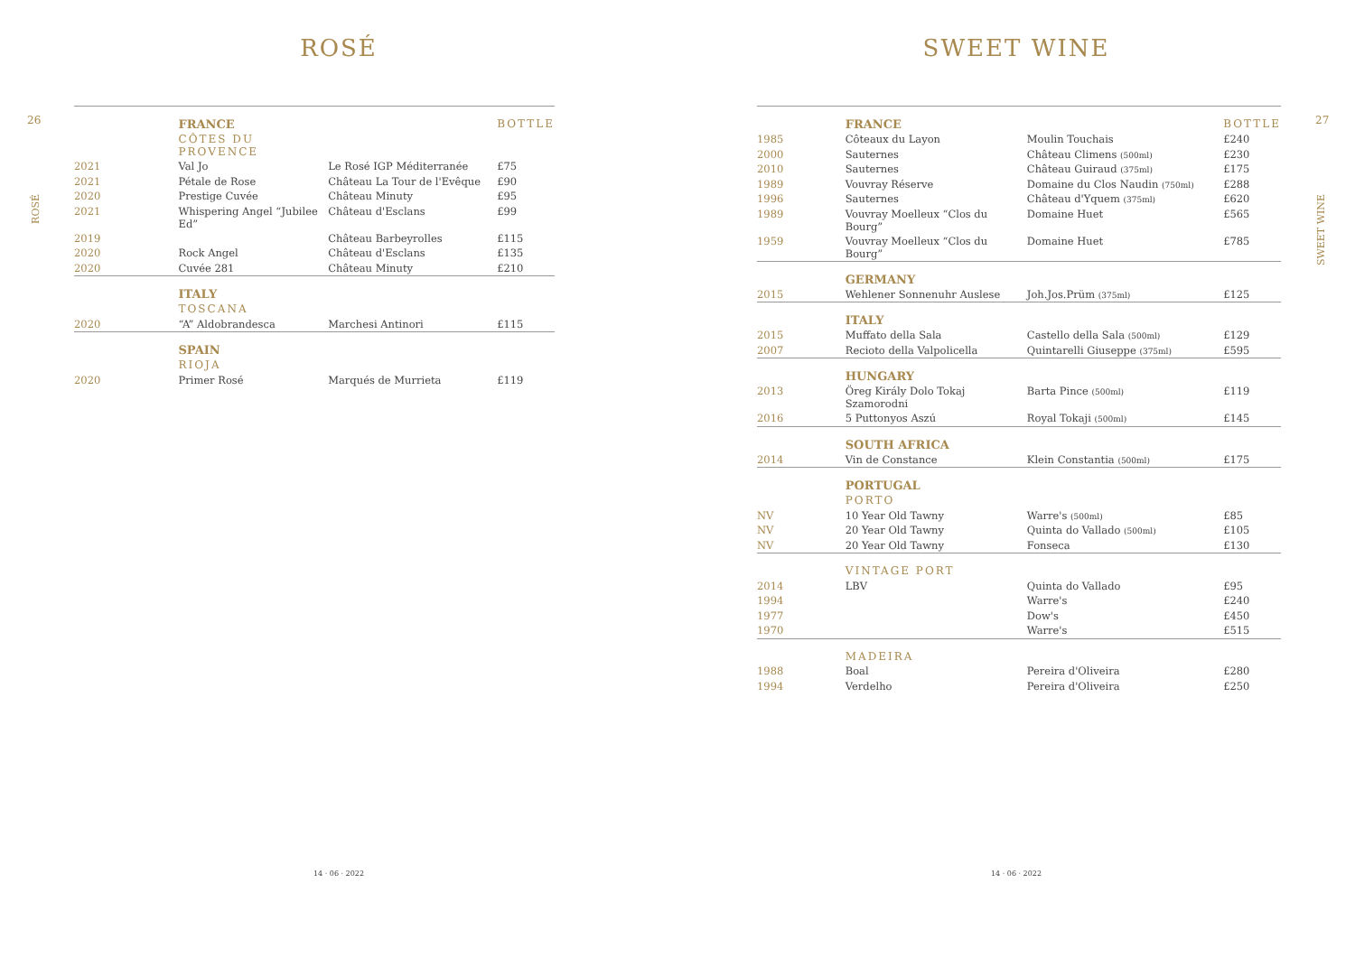ROSÉ
26
ROSÉ
| | FRANCE | | BOTTLE |
| | CÔTES DU PROVENCE | | |
| 2021 | Val Jo | Le Rosé IGP Méditerranée | £75 |
| 2021 | Pétale de Rose | Château La Tour de l'Evêque | £90 |
| 2020 | Prestige Cuvée | Château Minuty | £95 |
| 2021 | Whispering Angel “Jubilee Ed” | Château d'Esclans | £99 |
| 2019 | | Château Barbeyrolles | £115 |
| 2020 | Rock Angel | Château d'Esclans | £135 |
| 2020 | Cuvée 281 | Château Minuty | £210 |
| | ITALY | | |
| | TOSCANA | | |
| 2020 | “A” Aldobrandesca | Marchesi Antinori | £115 |
| | SPAIN | | |
| | RIOJA | | |
| 2020 | Primer Rosé | Marqués de Murrieta | £119 |
14 · 06 · 2022
SWEET WINE
27
SWEET WINE
| | FRANCE | | BOTTLE |
| 1985 | Côteaux du Layon | Moulin Touchais | £240 |
| 2000 | Sauternes | Château Climens (500ml) | £230 |
| 2010 | Sauternes | Château Guiraud (375ml) | £175 |
| 1989 | Vouvray Réserve | Domaine du Clos Naudin (750ml) | £288 |
| 1996 | Sauternes | Château d'Yquem (375ml) | £620 |
| 1989 | Vouvray Moelleux “Clos du Bourg” | Domaine Huet | £565 |
| 1959 | Vouvray Moelleux “Clos du Bourg” | Domaine Huet | £785 |
| | GERMANY | | |
| 2015 | Wehlener Sonnenuhr Auslese | Joh.Jos.Prüm (375ml) | £125 |
| | ITALY | | |
| 2015 | Muffato della Sala | Castello della Sala (500ml) | £129 |
| 2007 | Recioto della Valpolicella | Quintarelli Giuseppe (375ml) | £595 |
| | HUNGARY | | |
| 2013 | Öreg Király Dolo Tokaj Szamorodni | Barta Pince (500ml) | £119 |
| 2016 | 5 Puttonyos Aszú | Royal Tokaji (500ml) | £145 |
| | SOUTH AFRICA | | |
| 2014 | Vin de Constance | Klein Constantia (500ml) | £175 |
| | PORTUGAL | | |
| | PORTO | | |
| NV | 10 Year Old Tawny | Warre's (500ml) | £85 |
| NV | 20 Year Old Tawny | Quinta do Vallado (500ml) | £105 |
| NV | 20 Year Old Tawny | Fonseca | £130 |
| | VINTAGE PORT | | |
| 2014 | LBV | Quinta do Vallado | £95 |
| 1994 | | Warre's | £240 |
| 1977 | | Dow's | £450 |
| 1970 | | Warre's | £515 |
| | MADEIRA | | |
| 1988 | Boal | Pereira d'Oliveira | £280 |
| 1994 | Verdelho | Pereira d'Oliveira | £250 |
14 · 06 · 2022